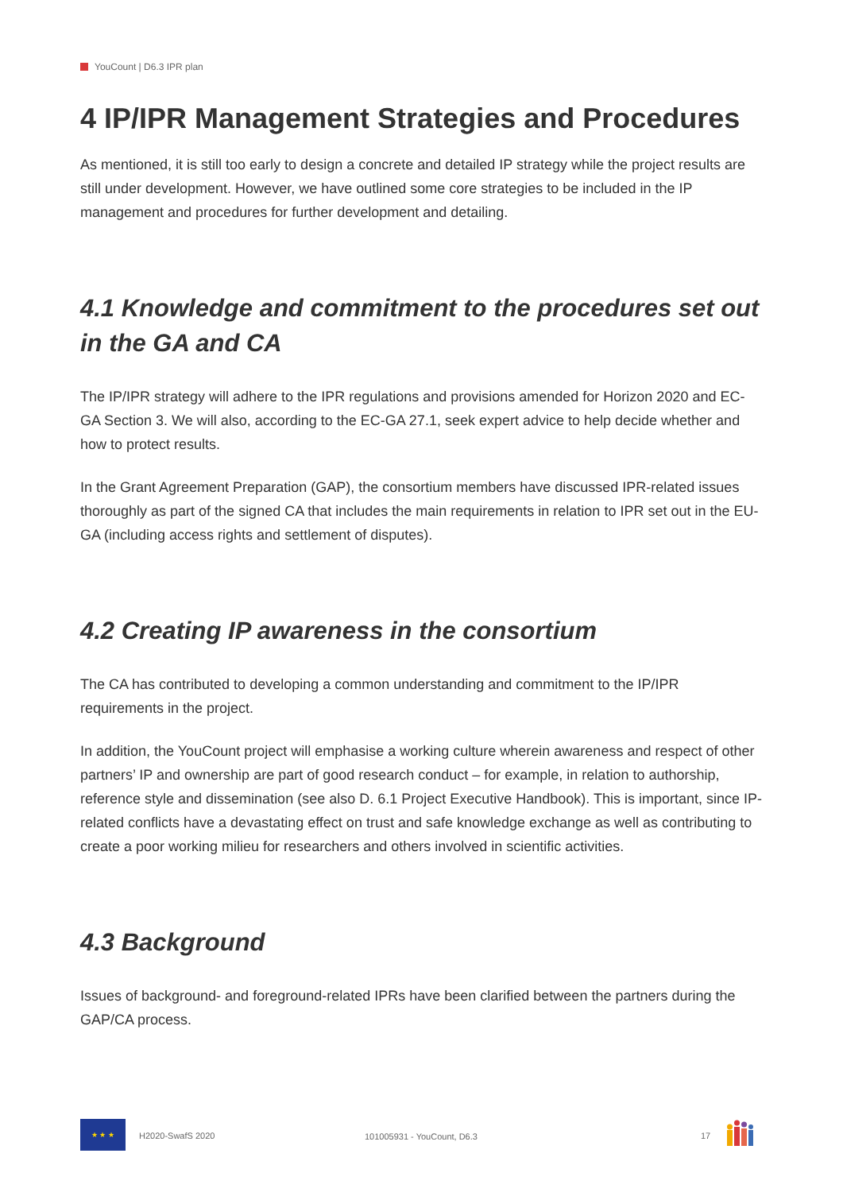YouCount | D6.3 IPR plan
4 IP/IPR Management Strategies and Procedures
As mentioned, it is still too early to design a concrete and detailed IP strategy while the project results are still under development. However, we have outlined some core strategies to be included in the IP management and procedures for further development and detailing.
4.1 Knowledge and commitment to the procedures set out in the GA and CA
The IP/IPR strategy will adhere to the IPR regulations and provisions amended for Horizon 2020 and EC-GA Section 3. We will also, according to the EC-GA 27.1, seek expert advice to help decide whether and how to protect results.
In the Grant Agreement Preparation (GAP), the consortium members have discussed IPR-related issues thoroughly as part of the signed CA that includes the main requirements in relation to IPR set out in the EU-GA (including access rights and settlement of disputes).
4.2 Creating IP awareness in the consortium
The CA has contributed to developing a common understanding and commitment to the IP/IPR requirements in the project.
In addition, the YouCount project will emphasise a working culture wherein awareness and respect of other partners’ IP and ownership are part of good research conduct – for example, in relation to authorship, reference style and dissemination (see also D. 6.1 Project Executive Handbook). This is important, since IP-related conflicts have a devastating effect on trust and safe knowledge exchange as well as contributing to create a poor working milieu for researchers and others involved in scientific activities.
4.3 Background
Issues of background- and foreground-related IPRs have been clarified between the partners during the GAP/CA process.
★ ★ ★
H2020-SwafS 2020 101005931 - YouCount, D6.3 17